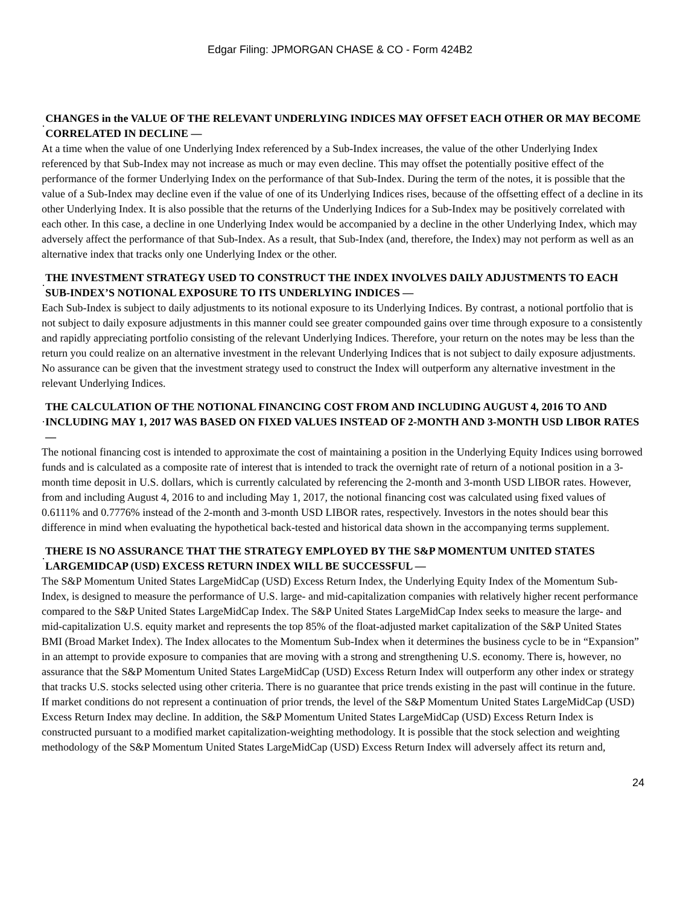Edgar Filing: JPMORGAN CHASE & CO - Form 424B2
· CHANGES in the VALUE OF THE RELEVANT UNDERLYING INDICES MAY OFFSET EACH OTHER OR MAY BECOME CORRELATED IN DECLINE —
At a time when the value of one Underlying Index referenced by a Sub-Index increases, the value of the other Underlying Index referenced by that Sub-Index may not increase as much or may even decline. This may offset the potentially positive effect of the performance of the former Underlying Index on the performance of that Sub-Index. During the term of the notes, it is possible that the value of a Sub-Index may decline even if the value of one of its Underlying Indices rises, because of the offsetting effect of a decline in its other Underlying Index. It is also possible that the returns of the Underlying Indices for a Sub-Index may be positively correlated with each other. In this case, a decline in one Underlying Index would be accompanied by a decline in the other Underlying Index, which may adversely affect the performance of that Sub-Index. As a result, that Sub-Index (and, therefore, the Index) may not perform as well as an alternative index that tracks only one Underlying Index or the other.
· THE INVESTMENT STRATEGY USED TO CONSTRUCT THE INDEX INVOLVES DAILY ADJUSTMENTS TO EACH SUB-INDEX’S NOTIONAL EXPOSURE TO ITS UNDERLYING INDICES —
Each Sub-Index is subject to daily adjustments to its notional exposure to its Underlying Indices. By contrast, a notional portfolio that is not subject to daily exposure adjustments in this manner could see greater compounded gains over time through exposure to a consistently and rapidly appreciating portfolio consisting of the relevant Underlying Indices. Therefore, your return on the notes may be less than the return you could realize on an alternative investment in the relevant Underlying Indices that is not subject to daily exposure adjustments. No assurance can be given that the investment strategy used to construct the Index will outperform any alternative investment in the relevant Underlying Indices.
· THE CALCULATION OF THE NOTIONAL FINANCING COST FROM AND INCLUDING AUGUST 4, 2016 TO AND INCLUDING MAY 1, 2017 WAS BASED ON FIXED VALUES INSTEAD OF 2-MONTH AND 3-MONTH USD LIBOR RATES —
The notional financing cost is intended to approximate the cost of maintaining a position in the Underlying Equity Indices using borrowed funds and is calculated as a composite rate of interest that is intended to track the overnight rate of return of a notional position in a 3-month time deposit in U.S. dollars, which is currently calculated by referencing the 2-month and 3-month USD LIBOR rates. However, from and including August 4, 2016 to and including May 1, 2017, the notional financing cost was calculated using fixed values of 0.6111% and 0.7776% instead of the 2-month and 3-month USD LIBOR rates, respectively. Investors in the notes should bear this difference in mind when evaluating the hypothetical back-tested and historical data shown in the accompanying terms supplement.
· THERE IS NO ASSURANCE THAT THE STRATEGY EMPLOYED BY THE S&P MOMENTUM UNITED STATES LARGEMIDCAP (USD) EXCESS RETURN INDEX WILL BE SUCCESSFUL —
The S&P Momentum United States LargeMidCap (USD) Excess Return Index, the Underlying Equity Index of the Momentum Sub-Index, is designed to measure the performance of U.S. large- and mid-capitalization companies with relatively higher recent performance compared to the S&P United States LargeMidCap Index. The S&P United States LargeMidCap Index seeks to measure the large- and mid-capitalization U.S. equity market and represents the top 85% of the float-adjusted market capitalization of the S&P United States BMI (Broad Market Index). The Index allocates to the Momentum Sub-Index when it determines the business cycle to be in “Expansion” in an attempt to provide exposure to companies that are moving with a strong and strengthening U.S. economy. There is, however, no assurance that the S&P Momentum United States LargeMidCap (USD) Excess Return Index will outperform any other index or strategy that tracks U.S. stocks selected using other criteria. There is no guarantee that price trends existing in the past will continue in the future. If market conditions do not represent a continuation of prior trends, the level of the S&P Momentum United States LargeMidCap (USD) Excess Return Index may decline. In addition, the S&P Momentum United States LargeMidCap (USD) Excess Return Index is constructed pursuant to a modified market capitalization-weighting methodology. It is possible that the stock selection and weighting methodology of the S&P Momentum United States LargeMidCap (USD) Excess Return Index will adversely affect its return and,
24